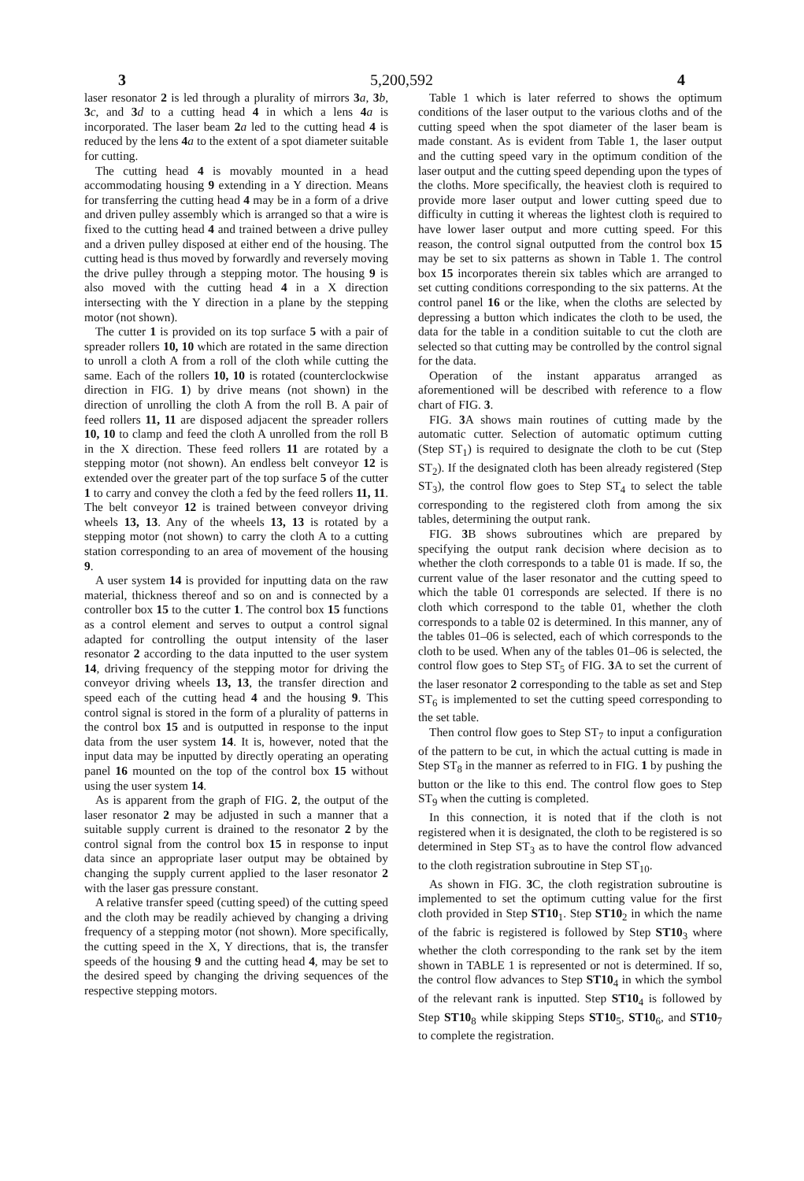3 5,200,592 4
laser resonator 2 is led through a plurality of mirrors 3 a, 3 b, 3 c, and 3 d to a cutting head 4 in which a lens 4 a is incorporated. The laser beam 2 a led to the cutting head 4 is reduced by the lens 4 a to the extent of a spot diameter suitable for cutting.
The cutting head 4 is movably mounted in a head accommodating housing 9 extending in a Y direction. Means for transferring the cutting head 4 may be in a form of a drive and driven pulley assembly which is arranged so that a wire is fixed to the cutting head 4 and trained between a drive pulley and a driven pulley disposed at either end of the housing. The cutting head is thus moved by forwardly and reversely moving the drive pulley through a stepping motor. The housing 9 is also moved with the cutting head 4 in a X direction intersecting with the Y direction in a plane by the stepping motor (not shown).
The cutter 1 is provided on its top surface 5 with a pair of spreader rollers 10, 10 which are rotated in the same direction to unroll a cloth A from a roll of the cloth while cutting the same. Each of the rollers 10, 10 is rotated (counterclockwise direction in FIG. 1) by drive means (not shown) in the direction of unrolling the cloth A from the roll B. A pair of feed rollers 11, 11 are disposed adjacent the spreader rollers 10, 10 to clamp and feed the cloth A unrolled from the roll B in the X direction. These feed rollers 11 are rotated by a stepping motor (not shown). An endless belt conveyor 12 is extended over the greater part of the top surface 5 of the cutter 1 to carry and convey the cloth a fed by the feed rollers 11, 11. The belt conveyor 12 is trained between conveyor driving wheels 13, 13. Any of the wheels 13, 13 is rotated by a stepping motor (not shown) to carry the cloth A to a cutting station corresponding to an area of movement of the housing 9.
A user system 14 is provided for inputting data on the raw material, thickness thereof and so on and is connected by a controller box 15 to the cutter 1. The control box 15 functions as a control element and serves to output a control signal adapted for controlling the output intensity of the laser resonator 2 according to the data inputted to the user system 14, driving frequency of the stepping motor for driving the conveyor driving wheels 13, 13, the transfer direction and speed each of the cutting head 4 and the housing 9. This control signal is stored in the form of a plurality of patterns in the control box 15 and is outputted in response to the input data from the user system 14. It is, however, noted that the input data may be inputted by directly operating an operating panel 16 mounted on the top of the control box 15 without using the user system 14.
As is apparent from the graph of FIG. 2, the output of the laser resonator 2 may be adjusted in such a manner that a suitable supply current is drained to the resonator 2 by the control signal from the control box 15 in response to input data since an appropriate laser output may be obtained by changing the supply current applied to the laser resonator 2 with the laser gas pressure constant.
A relative transfer speed (cutting speed) of the cutting speed and the cloth may be readily achieved by changing a driving frequency of a stepping motor (not shown). More specifically, the cutting speed in the X, Y directions, that is, the transfer speeds of the housing 9 and the cutting head 4, may be set to the desired speed by changing the driving sequences of the respective stepping motors.
Table 1 which is later referred to shows the optimum conditions of the laser output to the various cloths and of the cutting speed when the spot diameter of the laser beam is made constant. As is evident from Table 1, the laser output and the cutting speed vary in the optimum condition of the laser output and the cutting speed depending upon the types of the cloths. More specifically, the heaviest cloth is required to provide more laser output and lower cutting speed due to difficulty in cutting it whereas the lightest cloth is required to have lower laser output and more cutting speed. For this reason, the control signal outputted from the control box 15 may be set to six patterns as shown in Table 1. The control box 15 incorporates therein six tables which are arranged to set cutting conditions corresponding to the six patterns. At the control panel 16 or the like, when the cloths are selected by depressing a button which indicates the cloth to be used, the data for the table in a condition suitable to cut the cloth are selected so that cutting may be controlled by the control signal for the data.
Operation of the instant apparatus arranged as aforementioned will be described with reference to a flow chart of FIG. 3.
FIG. 3 A shows main routines of cutting made by the automatic cutter. Selection of automatic optimum cutting (Step ST<sub>1</sub>) is required to designate the cloth to be cut (Step ST<sub>2</sub>). If the designated cloth has been already registered (Step ST<sub>3</sub>), the control flow goes to Step ST<sub>4</sub> to select the table corresponding to the registered cloth from among the six tables, determining the output rank.
FIG. 3 B shows subroutines which are prepared by specifying the output rank decision where decision as to whether the cloth corresponds to a table 01 is made. If so, the current value of the laser resonator and the cutting speed to which the table 01 corresponds are selected. If there is no cloth which correspond to the table 01, whether the cloth corresponds to a table 02 is determined. In this manner, any of the tables 01–06 is selected, each of which corresponds to the cloth to be used. When any of the tables 01–06 is selected, the control flow goes to Step ST<sub>5</sub> of FIG. 3 A to set the current of the laser resonator 2 corresponding to the table as set and Step ST<sub>6</sub> is implemented to set the cutting speed corresponding to the set table.
Then control flow goes to Step ST<sub>7</sub> to input a configuration of the pattern to be cut, in which the actual cutting is made in Step ST<sub>8</sub> in the manner as referred to in FIG. 1 by pushing the button or the like to this end. The control flow goes to Step ST<sub>9</sub> when the cutting is completed.
In this connection, it is noted that if the cloth is not registered when it is designated, the cloth to be registered is so determined in Step ST<sub>3</sub> as to have the control flow advanced to the cloth registration subroutine in Step ST<sub>10</sub>.
As shown in FIG. 3 C, the cloth registration subroutine is implemented to set the optimum cutting value for the first cloth provided in Step ST10<sub>1</sub>. Step ST10<sub>2</sub> in which the name of the fabric is registered is followed by Step ST10<sub>3</sub> where whether the cloth corresponding to the rank set by the item shown in TABLE 1 is represented or not is determined. If so, the control flow advances to Step ST10<sub>4</sub> in which the symbol of the relevant rank is inputted. Step ST10<sub>4</sub> is followed by Step ST10<sub>8</sub> while skipping Steps ST10<sub>5</sub>, ST10<sub>6</sub>, and ST10<sub>7</sub> to complete the registration.